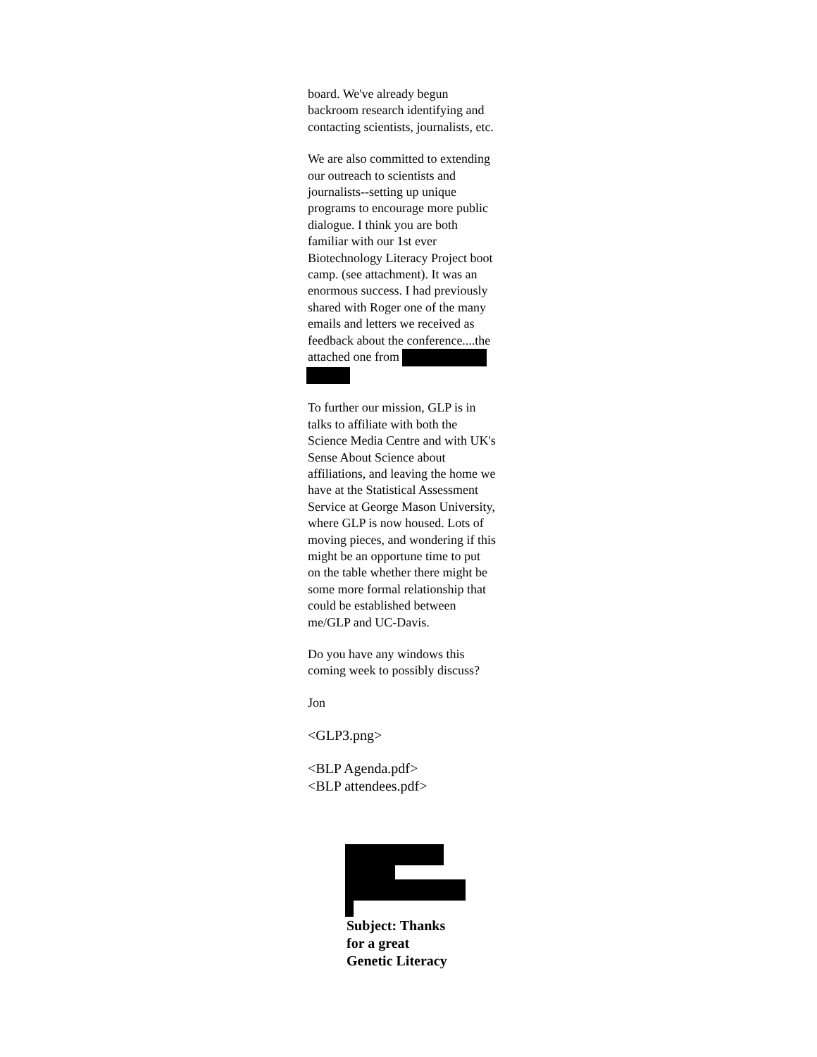board. We've already begun
backroom research identifying and
contacting scientists, journalists, etc.
We are also committed to extending
our outreach to scientists and
journalists--setting up unique
programs to encourage more public
dialogue. I think you are both
familiar with our 1st ever
Biotechnology Literacy Project boot
camp. (see attachment). It was an
enormous success. I had previously
shared with Roger one of the many
emails and letters we received as
feedback about the conference....the
attached one from
To further our mission, GLP is in
talks to affiliate with both the
Science Media Centre and with UK's
Sense About Science about
affiliations, and leaving the home we
have at the Statistical Assessment
Service at George Mason University,
where GLP is now housed. Lots of
moving pieces, and wondering if this
might be an opportune time to put
on the table whether there might be
some more formal relationship that
could be established between
me/GLP and UC-Davis.
Do you have any windows this
coming week to possibly discuss?
Jon
<GLP3.png>
<BLP Agenda.pdf>
<BLP attendees.pdf>
Subject: Thanks
for a great
Genetic Literacy